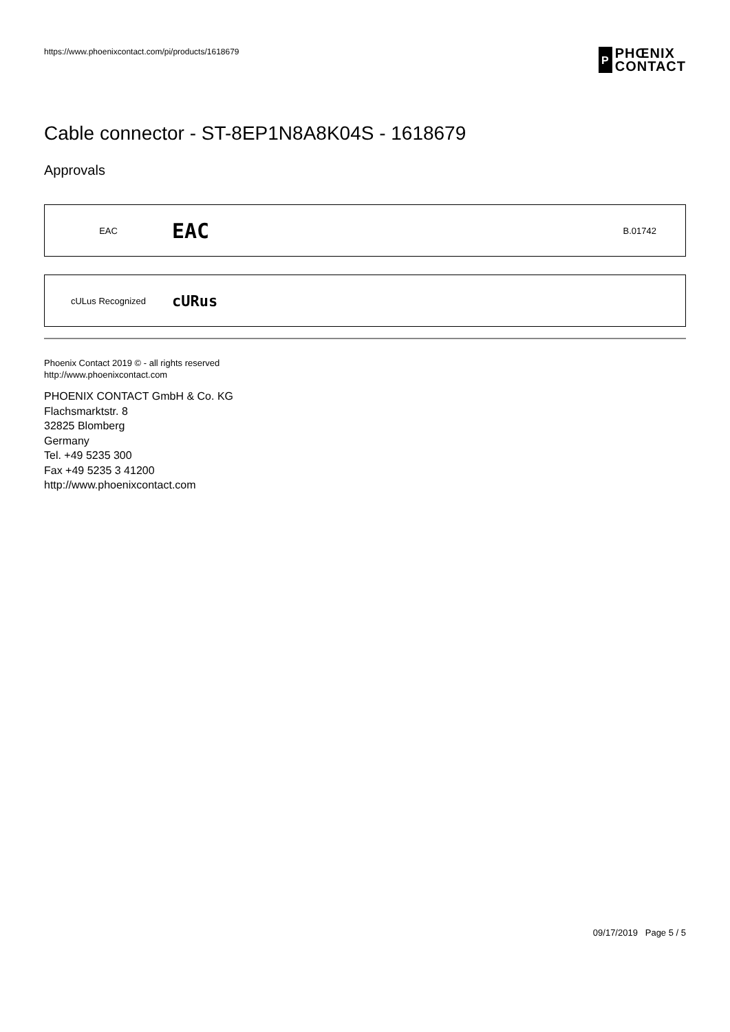https://www.phoenixcontact.com/pi/products/1618679
Ρ PHŒNIX
CONTACT
Cable connector - ST-8EP1N8A8K04S - 1618679
Approvals
| EAC | EAC | B.01742 |
| cULus Recognized | c UR us |
Phoenix Contact 2019 © - all rights reserved
http://www.phoenixcontact.com
PHOENIX CONTACT GmbH & Co. KG
Flachsmarktstr. 8
32825 Blomberg
Germany
Tel. +49 5235 300
Fax +49 5235 3 41200
http://www.phoenixcontact.com
09/17/2019 Page 5 / 5